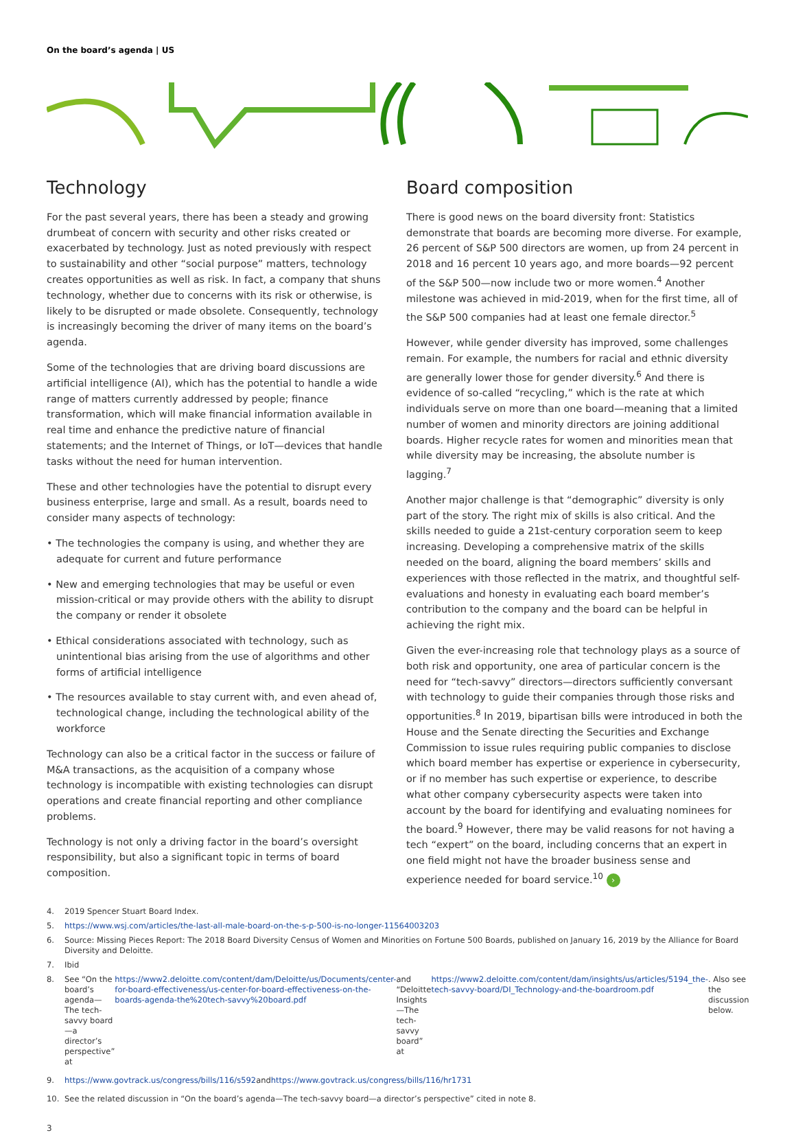On the board’s agenda | US
Technology
For the past several years, there has been a steady and growing drumbeat of concern with security and other risks created or exacerbated by technology. Just as noted previously with respect to sustainability and other “social purpose” matters, technology creates opportunities as well as risk. In fact, a company that shuns technology, whether due to concerns with its risk or otherwise, is likely to be disrupted or made obsolete. Consequently, technology is increasingly becoming the driver of many items on the board’s agenda.
Some of the technologies that are driving board discussions are artificial intelligence (AI), which has the potential to handle a wide range of matters currently addressed by people; finance transformation, which will make financial information available in real time and enhance the predictive nature of financial statements; and the Internet of Things, or IoT—devices that handle tasks without the need for human intervention.
These and other technologies have the potential to disrupt every business enterprise, large and small. As a result, boards need to consider many aspects of technology:
• The technologies the company is using, and whether they are adequate for current and future performance
• New and emerging technologies that may be useful or even mission-critical or may provide others with the ability to disrupt the company or render it obsolete
• Ethical considerations associated with technology, such as unintentional bias arising from the use of algorithms and other forms of artificial intelligence
• The resources available to stay current with, and even ahead of, technological change, including the technological ability of the workforce
Technology can also be a critical factor in the success or failure of M&A transactions, as the acquisition of a company whose technology is incompatible with existing technologies can disrupt operations and create financial reporting and other compliance problems.
Technology is not only a driving factor in the board’s oversight responsibility, but also a significant topic in terms of board composition.
Board composition
There is good news on the board diversity front: Statistics demonstrate that boards are becoming more diverse. For example, 26 percent of S&P 500 directors are women, up from 24 percent in 2018 and 16 percent 10 years ago, and more boards—92 percent of the S&P 500—now include two or more women.<sup>4</sup> Another milestone was achieved in mid-2019, when for the first time, all of the S&P 500 companies had at least one female director.<sup>5</sup>
However, while gender diversity has improved, some challenges remain. For example, the numbers for racial and ethnic diversity are generally lower those for gender diversity.<sup>6</sup> And there is evidence of so-called “recycling,” which is the rate at which individuals serve on more than one board—meaning that a limited number of women and minority directors are joining additional boards. Higher recycle rates for women and minorities mean that while diversity may be increasing, the absolute number is lagging.<sup>7</sup>
Another major challenge is that “demographic” diversity is only part of the story. The right mix of skills is also critical. And the skills needed to guide a 21st-century corporation seem to keep increasing. Developing a comprehensive matrix of the skills needed on the board, aligning the board members’ skills and experiences with those reflected in the matrix, and thoughtful self-evaluations and honesty in evaluating each board member’s contribution to the company and the board can be helpful in achieving the right mix.
Given the ever-increasing role that technology plays as a source of both risk and opportunity, one area of particular concern is the need for “tech-savvy” directors—directors sufficiently conversant with technology to guide their companies through those risks and opportunities.<sup>8</sup> In 2019, bipartisan bills were introduced in both the House and the Senate directing the Securities and Exchange Commission to issue rules requiring public companies to disclose which board member has expertise or experience in cybersecurity, or if no member has such expertise or experience, to describe what other company cybersecurity aspects were taken into account by the board for identifying and evaluating nominees for the board.<sup>9</sup> However, there may be valid reasons for not having a tech “expert” on the board, including concerns that an expert in one field might not have the broader business sense and experience needed for board service.<sup>10</sup> ›
4. 2019 Spencer Stuart Board Index.
5. https://www.wsj.com/articles/the-last-all-male-board-on-the-s-p-500-is-no-longer-11564003203
6. Source: Missing Pieces Report: The 2018 Board Diversity Census of Women and Minorities on Fortune 500 Boards, published on January 16, 2019 by the Alliance for Board Diversity and Deloitte.
7. Ibid
8. See “On the board’s agenda—The tech-savvy board—a director’s perspective” at https://www2.deloitte.com/content/dam/Deloitte/us/Documents/center-for-board-effectiveness/us-center-for-board-effectiveness-on-the-boards-agenda-the%20tech-savvy%20board.pdf and “Deloitte Insights—The tech-savvy board” at https://www2.deloitte.com/content/dam/insights/us/articles/5194_the-tech-savvy-board/DI_Technology-and-the-boardroom.pdf. Also see the discussion below.
9. https://www.govtrack.us/congress/bills/116/s592 and https://www.govtrack.us/congress/bills/116/hr1731
10. See the related discussion in “On the board’s agenda—The tech-savvy board—a director’s perspective” cited in note 8.
3